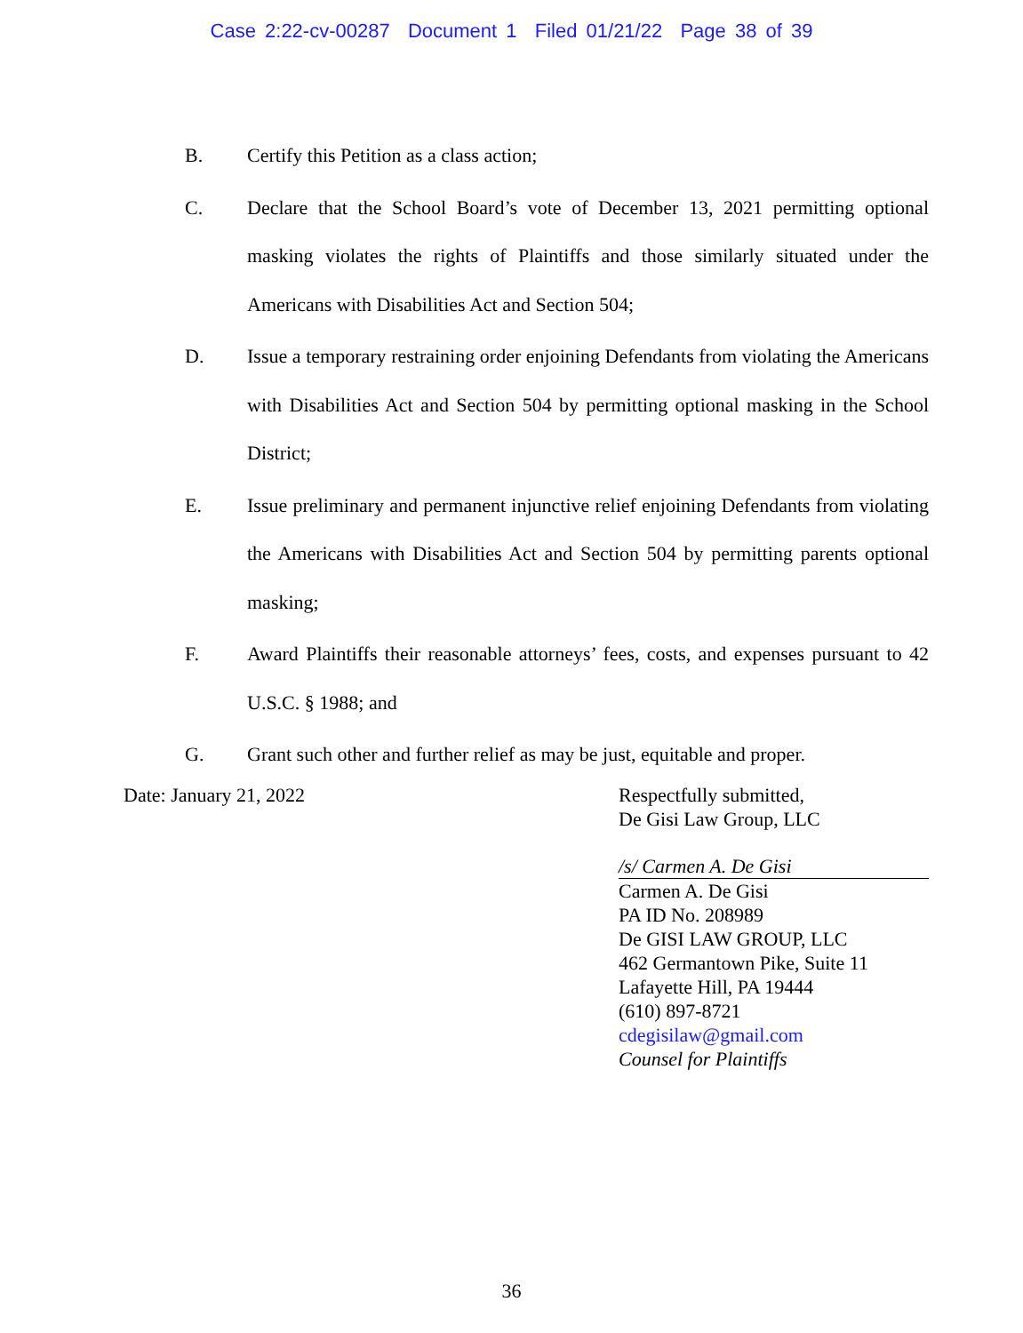Case 2:22-cv-00287 Document 1 Filed 01/21/22 Page 38 of 39
B. Certify this Petition as a class action;
C. Declare that the School Board’s vote of December 13, 2021 permitting optional masking violates the rights of Plaintiffs and those similarly situated under the Americans with Disabilities Act and Section 504;
D. Issue a temporary restraining order enjoining Defendants from violating the Americans with Disabilities Act and Section 504 by permitting optional masking in the School District;
E. Issue preliminary and permanent injunctive relief enjoining Defendants from violating the Americans with Disabilities Act and Section 504 by permitting parents optional masking;
F. Award Plaintiffs their reasonable attorneys’ fees, costs, and expenses pursuant to 42 U.S.C. § 1988; and
G. Grant such other and further relief as may be just, equitable and proper.
Date: January 21, 2022 Respectfully submitted,
De Gisi Law Group, LLC
/s/ Carmen A. De Gisi
Carmen A. De Gisi
PA ID No. 208989
De GISI LAW GROUP, LLC
462 Germantown Pike, Suite 11
Lafayette Hill, PA 19444
(610) 897-8721
cdegisilaw@gmail.com
Counsel for Plaintiffs
36